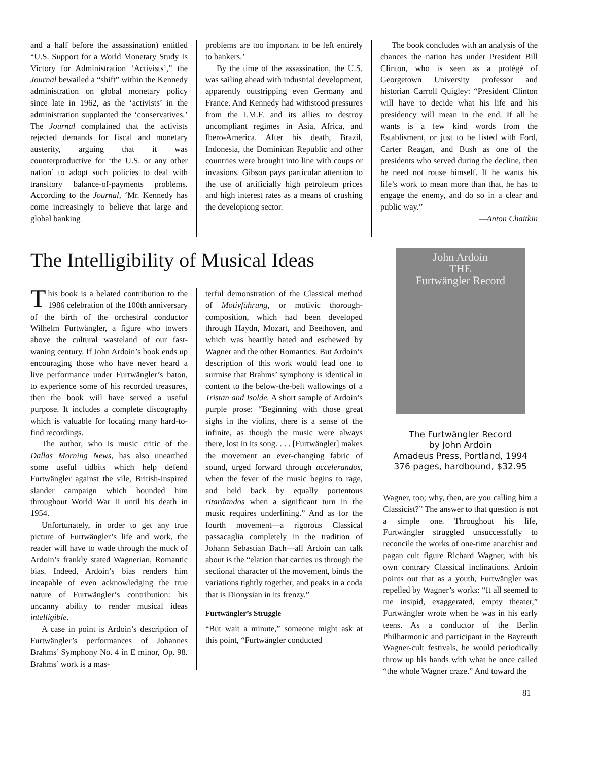and a half before the assassination) entitled “U.S. Support for a World Monetary Study Is Victory for Administration ‘Activists’,” the Journal bewailed a “shift” within the Kennedy administration on global monetary policy since late in 1962, as the ‘activists’ in the administration supplanted the ‘conservatives.’ The Journal complained that the activists rejected demands for fiscal and monetary austerity, arguing that it was counterproductive for ‘the U.S. or any other nation’ to adopt such policies to deal with transitory balance-of-payments problems. According to the Journal, ‘Mr. Kennedy has come increasingly to believe that large and global banking
problems are too important to be left entirely to bankers.’
By the time of the assassination, the U.S. was sailing ahead with industrial development, apparently outstripping even Germany and France. And Kennedy had withstood pressures from the I.M.F. and its allies to destroy uncompliant regimes in Asia, Africa, and Ibero-America. After his death, Brazil, Indonesia, the Dominican Republic and other countries were brought into line with coups or invasions. Gibson pays particular attention to the use of artificially high petroleum prices and high interest rates as a means of crushing the developiong sector.
The book concludes with an analysis of the chances the nation has under President Bill Clinton, who is seen as a protégé of Georgetown University professor and historian Carroll Quigley: “President Clinton will have to decide what his life and his presidency will mean in the end. If all he wants is a few kind words from the Establisment, or just to be listed with Ford, Carter Reagan, and Bush as one of the presidents who served during the decline, then he need not rouse himself. If he wants his life’s work to mean more than that, he has to engage the enemy, and do so in a clear and public way.”
—Anton Chaitkin
The Intelligibility of Musical Ideas
This book is a belated contribution to the 1986 celebration of the 100th anniversary of the birth of the orchestral conductor Wilhelm Furtwängler, a figure who towers above the cultural wasteland of our fast-waning century. If John Ardoin’s book ends up encouraging those who have never heard a live performance under Furtwängler’s baton, to experience some of his recorded treasures, then the book will have served a useful purpose. It includes a complete discography which is valuable for locating many hard-to-find recordings.
The author, who is music critic of the Dallas Morning News, has also unearthed some useful tidbits which help defend Furtwängler against the vile, British-inspired slander campaign which hounded him throughout World War II until his death in 1954.
Unfortunately, in order to get any true picture of Furtwängler’s life and work, the reader will have to wade through the muck of Ardoin’s frankly stated Wagnerian, Romantic bias. Indeed, Ardoin’s bias renders him incapable of even acknowledging the true nature of Furtwängler’s contribution: his uncanny ability to render musical ideas intelligible.
A case in point is Ardoin’s description of Furtwängler’s performances of Johannes Brahms’ Symphony No. 4 in E minor, Op. 98. Brahms’ work is a mas-
terful demonstration of the Classical method of Motivführung, or motivic thorough-composition, which had been developed through Haydn, Mozart, and Beethoven, and which was heartily hated and eschewed by Wagner and the other Romantics. But Ardoin’s description of this work would lead one to surmise that Brahms’ symphony is identical in content to the below-the-belt wallowings of a Tristan and Isolde. A short sample of Ardoin’s purple prose: “Beginning with those great sighs in the violins, there is a sense of the infinite, as though the music were always there, lost in its song. . . . [Furtwängler] makes the movement an ever-changing fabric of sound, urged forward through accelerandos, when the fever of the music begins to rage, and held back by equally portentous ritardandos when a significant turn in the music requires underlining.” And as for the fourth movement—a rigorous Classical passacaglia completely in the tradition of Johann Sebastian Bach—all Ardoin can talk about is the “elation that carries us through the sectional character of the movement, binds the variations tightly together, and peaks in a coda that is Dionysian in its frenzy.”
Furtwängler’s Struggle
“But wait a minute,” someone might ask at this point, “Furtwängler conducted
John Ardoin
THE
Furtwängler Record
The Furtwängler Record
by John Ardoin
Amadeus Press, Portland, 1994
376 pages, hardbound, $32.95
Wagner, too; why, then, are you calling him a Classicist?” The answer to that question is not a simple one. Throughout his life, Furtwängler struggled unsuccessfully to reconcile the works of one-time anarchist and pagan cult figure Richard Wagner, with his own contrary Classical inclinations. Ardoin points out that as a youth, Furtwängler was repelled by Wagner’s works: “It all seemed to me insipid, exaggerated, empty theater,” Furtwängler wrote when he was in his early teens. As a conductor of the Berlin Philharmonic and participant in the Bayreuth Wagner-cult festivals, he would periodically throw up his hands with what he once called “the whole Wagner craze.” And toward the
81